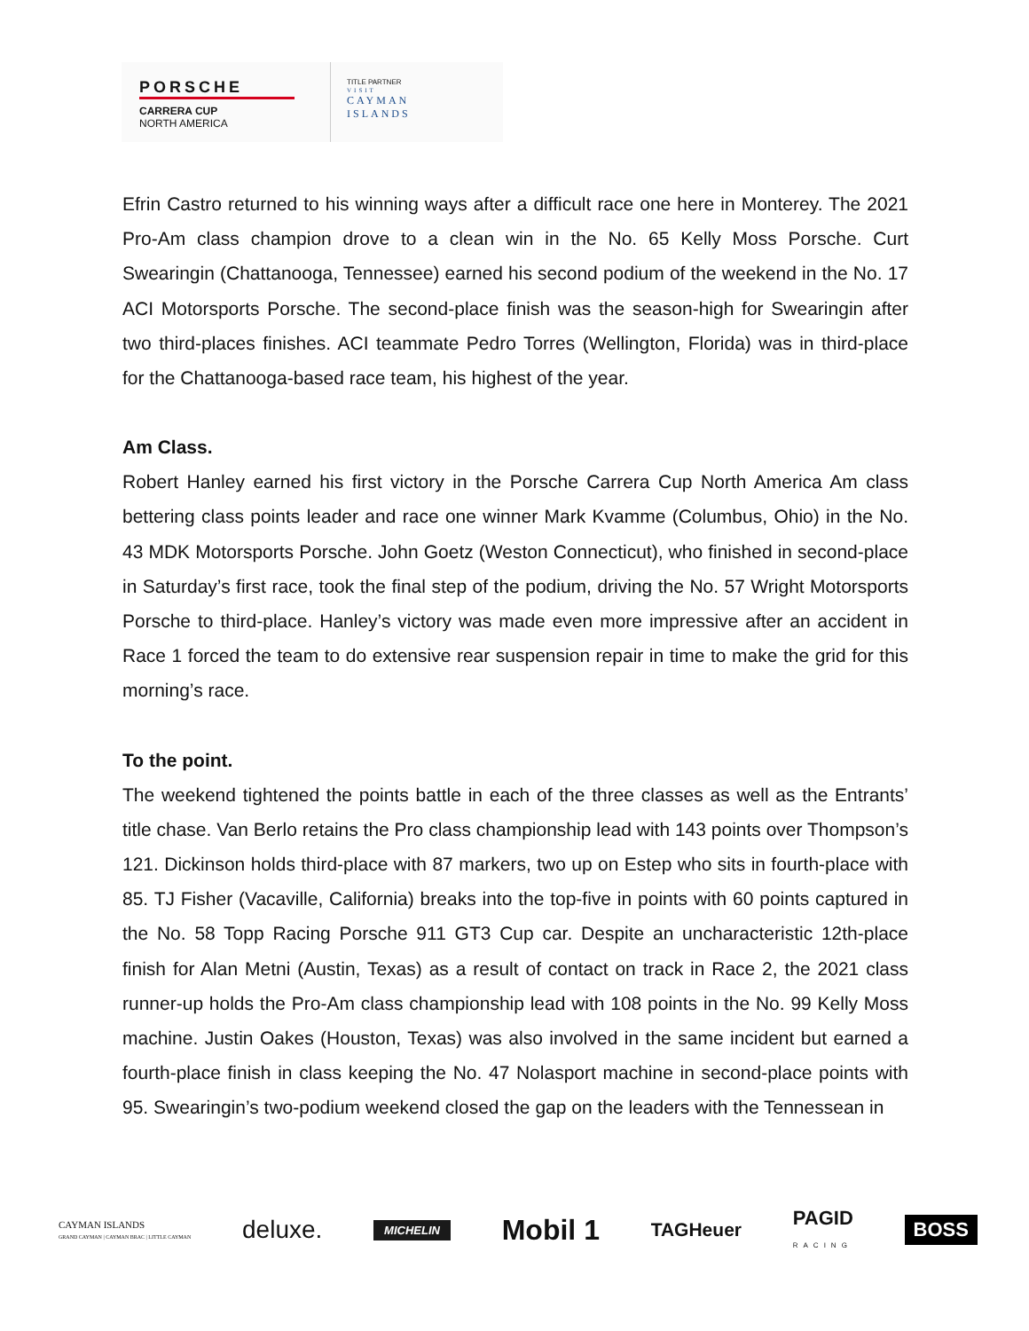PORSCHE
CARRERA CUP
NORTH AMERICA
TITLE PARTNER
VISIT
CAYMAN
ISLANDS
Efrin Castro returned to his winning ways after a difficult race one here in Monterey. The 2021 Pro-Am class champion drove to a clean win in the No. 65 Kelly Moss Porsche. Curt Swearingin (Chattanooga, Tennessee) earned his second podium of the weekend in the No. 17 ACI Motorsports Porsche. The second-place finish was the season-high for Swearingin after two third-places finishes. ACI teammate Pedro Torres (Wellington, Florida) was in third-place for the Chattanooga-based race team, his highest of the year.
Am Class.
Robert Hanley earned his first victory in the Porsche Carrera Cup North America Am class bettering class points leader and race one winner Mark Kvamme (Columbus, Ohio) in the No. 43 MDK Motorsports Porsche. John Goetz (Weston Connecticut), who finished in second-place in Saturday’s first race, took the final step of the podium, driving the No. 57 Wright Motorsports Porsche to third-place. Hanley’s victory was made even more impressive after an accident in Race 1 forced the team to do extensive rear suspension repair in time to make the grid for this morning’s race.
To the point.
The weekend tightened the points battle in each of the three classes as well as the Entrants’ title chase. Van Berlo retains the Pro class championship lead with 143 points over Thompson’s 121. Dickinson holds third-place with 87 markers, two up on Estep who sits in fourth-place with 85. TJ Fisher (Vacaville, California) breaks into the top-five in points with 60 points captured in the No. 58 Topp Racing Porsche 911 GT3 Cup car. Despite an uncharacteristic 12th-place finish for Alan Metni (Austin, Texas) as a result of contact on track in Race 2, the 2021 class runner-up holds the Pro-Am class championship lead with 108 points in the No. 99 Kelly Moss machine. Justin Oakes (Houston, Texas) was also involved in the same incident but earned a fourth-place finish in class keeping the No. 47 Nolasport machine in second-place points with 95. Swearingin’s two-podium weekend closed the gap on the leaders with the Tennessean in
CAYMAN ISLANDS
GRAND CAYMAN | CAYMAN BRAC | LITTLE CAYMAN deluxe. MICHELIN Mobil 1 TAGHeuer PAGID
RACING BOSS